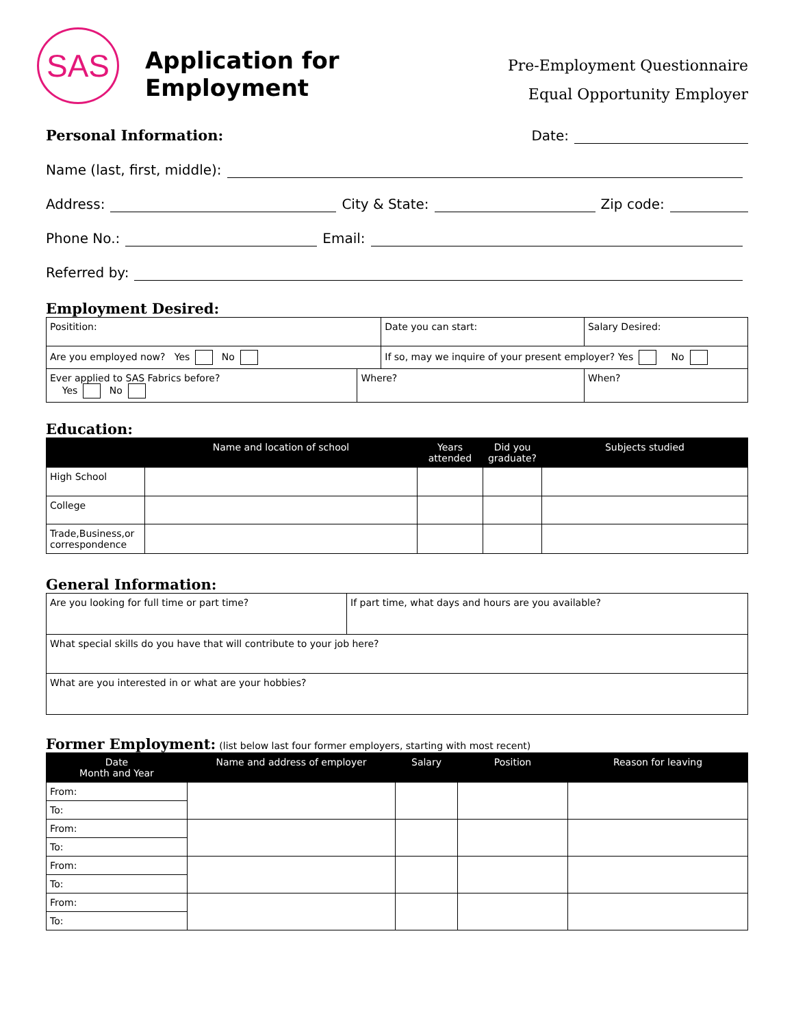SAS
Application for Employment
Pre-Employment Questionnaire
Equal Opportunity Employer
Personal Information:
Date:
Name (last, first, middle):
Address: City & State: Zip code:
Phone No.: Email:
Referred by:
Employment Desired:
| Positition: | | Date you can start: | | Salary Desired: |
| Are you employed now? Yes No | | If so, may we inquire of your present employer? Yes No | | |
| Ever applied to SAS Fabrics before? Yes No | Where? | | When? | |
Education:
| | Name and location of school | Years attended | Did you graduate? | Subjects studied |
| --- | --- | --- | --- | --- |
| High School | | | | |
| College | | | | |
| Trade,Business,or correspondence | | | | |
General Information:
| Are you looking for full time or part time? | If part time, what days and hours are you available? |
| What special skills do you have that will contribute to your job here? | |
| What are you interested in or what are your hobbies? | |
Former Employment:
(list below last four former employers, starting with most recent)
| Date Month and Year | Name and address of employer | Salary | Position | Reason for leaving |
| --- | --- | --- | --- | --- |
| From: | | | | |
| To: | | | | |
| From: | | | | |
| To: | | | | |
| From: | | | | |
| To: | | | | |
| From: | | | | |
| To: | | | | |